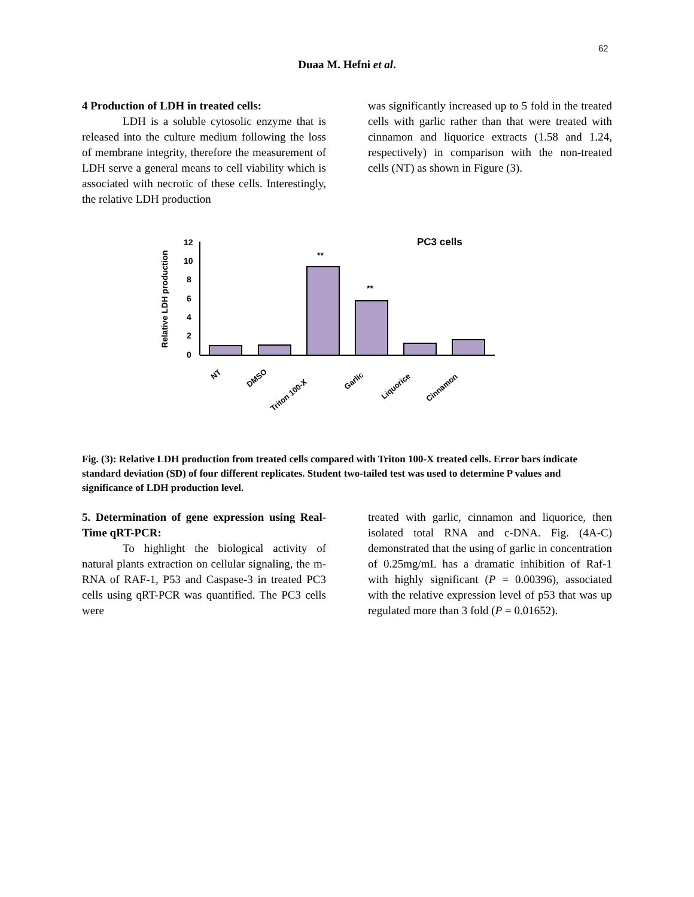62
Duaa M. Hefni et al.
4 Production of LDH in treated cells:
LDH is a soluble cytosolic enzyme that is released into the culture medium following the loss of membrane integrity, therefore the measurement of LDH serve a general means to cell viability which is associated with necrotic of these cells. Interestingly, the relative LDH production
was significantly increased up to 5 fold in the treated cells with garlic rather than that were treated with cinnamon and liquorice extracts (1.58 and 1.24, respectively) in comparison with the non-treated cells (NT) as shown in Figure (3).
Relative LDH production
PC3 cells
12
10
8
6
4
2
0
**
**
NT
DMSO
Triton 100-X
Garlic
Liquorice
Cinnamon
Fig. (3): Relative LDH production from treated cells compared with Triton 100-X treated cells. Error bars indicate standard deviation (SD) of four different replicates. Student two-tailed test was used to determine P values and significance of LDH production level.
5. Determination of gene expression using Real-Time qRT-PCR:
To highlight the biological activity of natural plants extraction on cellular signaling, the m-RNA of RAF-1, P53 and Caspase-3 in treated PC3 cells using qRT-PCR was quantified. The PC3 cells were
treated with garlic, cinnamon and liquorice, then isolated total RNA and c-DNA. Fig. (4A-C) demonstrated that the using of garlic in concentration of 0.25mg/mL has a dramatic inhibition of Raf-1 with highly significant (P = 0.00396), associated with the relative expression level of p53 that was up regulated more than 3 fold (P = 0.01652).